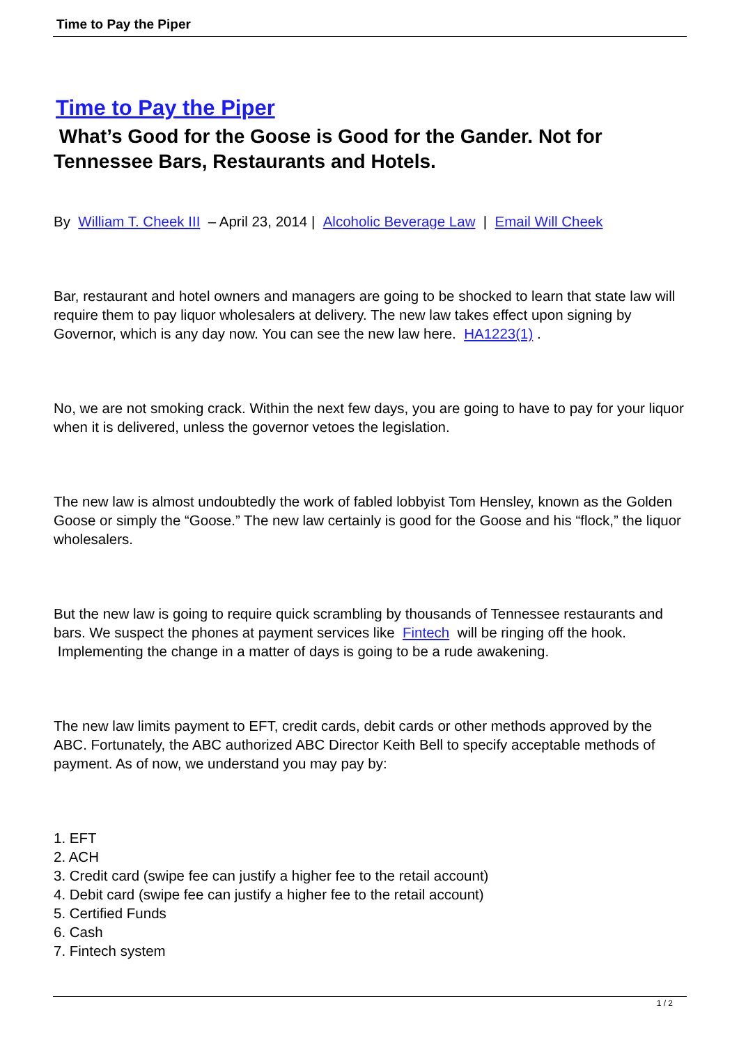Time to Pay the Piper
Time to Pay the Piper
What’s Good for the Goose is Good for the Gander. Not for Tennessee Bars, Restaurants and Hotels.
By William T. Cheek III – April 23, 2014 | Alcoholic Beverage Law | Email Will Cheek
Bar, restaurant and hotel owners and managers are going to be shocked to learn that state law will require them to pay liquor wholesalers at delivery. The new law takes effect upon signing by Governor, which is any day now. You can see the new law here. HA1223(1) .
No, we are not smoking crack. Within the next few days, you are going to have to pay for your liquor when it is delivered, unless the governor vetoes the legislation.
The new law is almost undoubtedly the work of fabled lobbyist Tom Hensley, known as the Golden Goose or simply the “Goose.” The new law certainly is good for the Goose and his “flock,” the liquor wholesalers.
But the new law is going to require quick scrambling by thousands of Tennessee restaurants and bars. We suspect the phones at payment services like Fintech will be ringing off the hook. Implementing the change in a matter of days is going to be a rude awakening.
The new law limits payment to EFT, credit cards, debit cards or other methods approved by the ABC. Fortunately, the ABC authorized ABC Director Keith Bell to specify acceptable methods of payment. As of now, we understand you may pay by:
1. EFT
2. ACH
3. Credit card (swipe fee can justify a higher fee to the retail account)
4. Debit card (swipe fee can justify a higher fee to the retail account)
5. Certified Funds
6. Cash
7. Fintech system
1 / 2